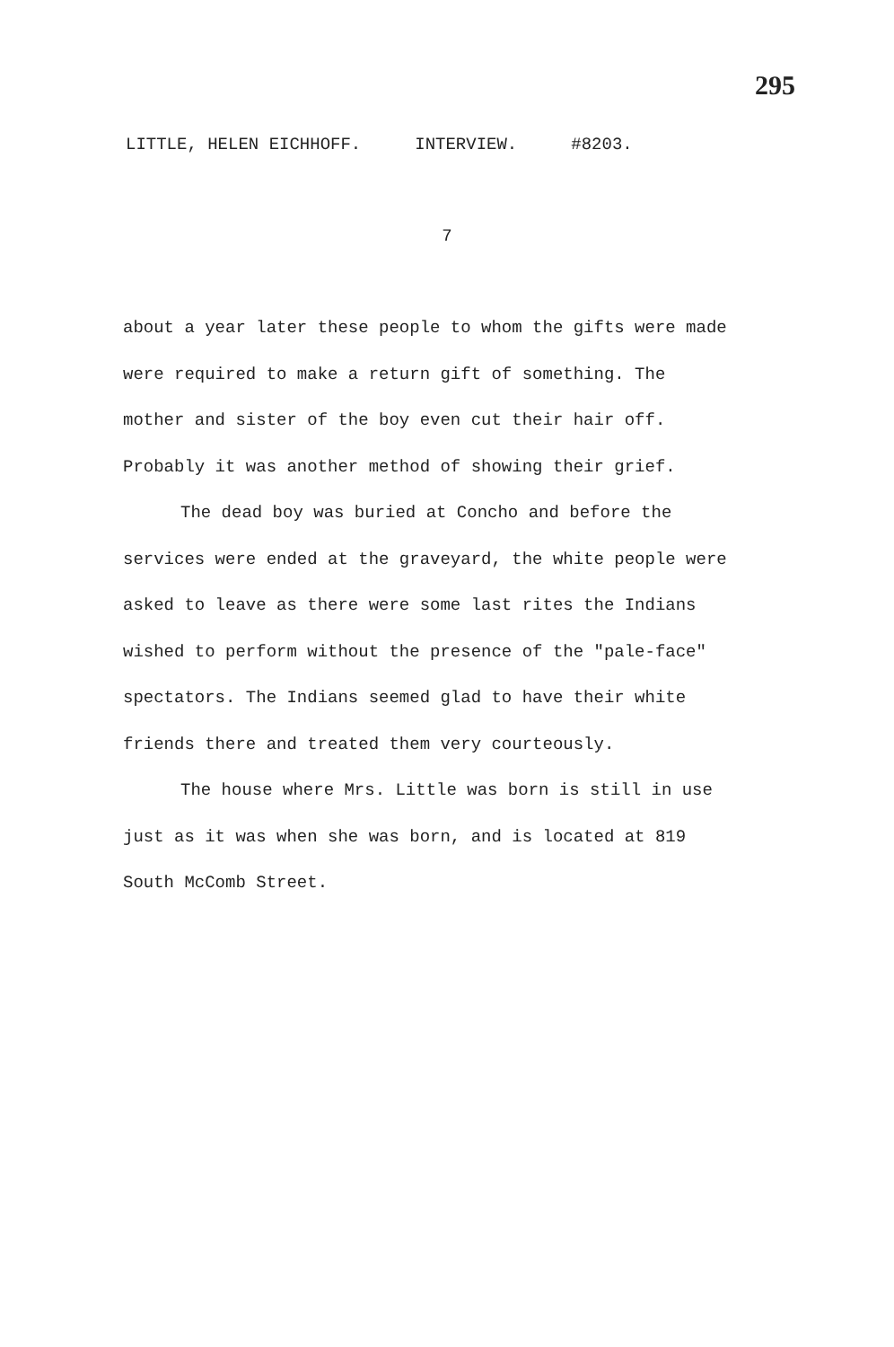295
LITTLE, HELEN EICHHOFF. INTERVIEW. #8203.
7
about a year later these people to whom the gifts were made were required to make a return gift of something. The mother and sister of the boy even cut their hair off. Probably it was another method of showing their grief.
The dead boy was buried at Concho and before the services were ended at the graveyard, the white people were asked to leave as there were some last rites the Indians wished to perform without the presence of the "pale-face" spectators. The Indians seemed glad to have their white friends there and treated them very courteously.
The house where Mrs. Little was born is still in use just as it was when she was born, and is located at 819 South McComb Street.